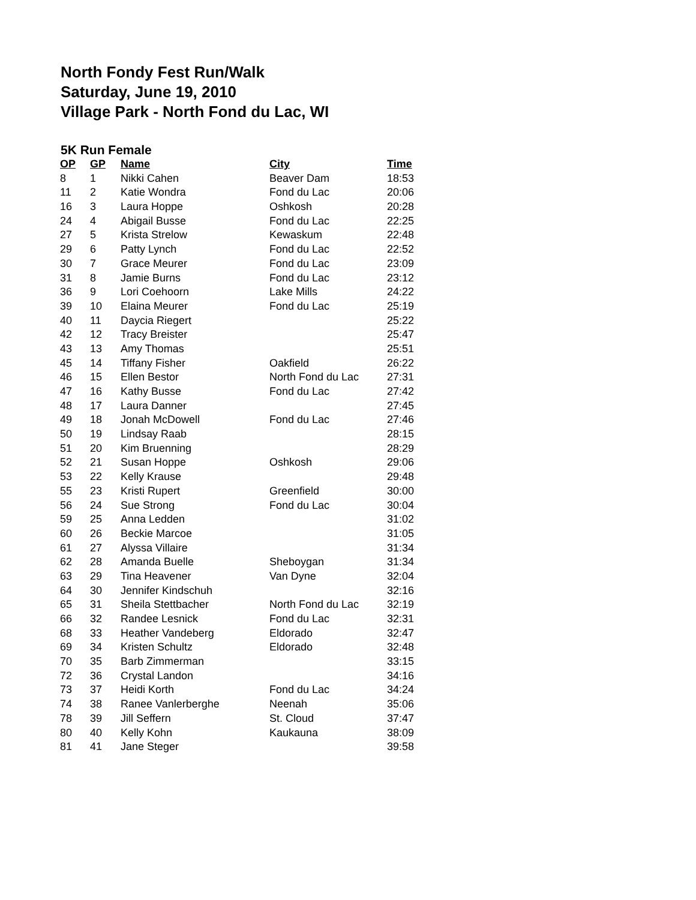North Fondy Fest Run/Walk
Saturday, June 19, 2010
Village Park - North Fond du Lac, WI
5K Run Female
| OP | GP | Name | City | Time |
| --- | --- | --- | --- | --- |
| 8 | 1 | Nikki Cahen | Beaver Dam | 18:53 |
| 11 | 2 | Katie Wondra | Fond du Lac | 20:06 |
| 16 | 3 | Laura Hoppe | Oshkosh | 20:28 |
| 24 | 4 | Abigail Busse | Fond du Lac | 22:25 |
| 27 | 5 | Krista Strelow | Kewaskum | 22:48 |
| 29 | 6 | Patty Lynch | Fond du Lac | 22:52 |
| 30 | 7 | Grace Meurer | Fond du Lac | 23:09 |
| 31 | 8 | Jamie Burns | Fond du Lac | 23:12 |
| 36 | 9 | Lori Coehoorn | Lake Mills | 24:22 |
| 39 | 10 | Elaina Meurer | Fond du Lac | 25:19 |
| 40 | 11 | Daycia Riegert | | 25:22 |
| 42 | 12 | Tracy Breister | | 25:47 |
| 43 | 13 | Amy Thomas | | 25:51 |
| 45 | 14 | Tiffany Fisher | Oakfield | 26:22 |
| 46 | 15 | Ellen Bestor | North Fond du Lac | 27:31 |
| 47 | 16 | Kathy Busse | Fond du Lac | 27:42 |
| 48 | 17 | Laura Danner | | 27:45 |
| 49 | 18 | Jonah McDowell | Fond du Lac | 27:46 |
| 50 | 19 | Lindsay Raab | | 28:15 |
| 51 | 20 | Kim Bruenning | | 28:29 |
| 52 | 21 | Susan Hoppe | Oshkosh | 29:06 |
| 53 | 22 | Kelly Krause | | 29:48 |
| 55 | 23 | Kristi Rupert | Greenfield | 30:00 |
| 56 | 24 | Sue Strong | Fond du Lac | 30:04 |
| 59 | 25 | Anna Ledden | | 31:02 |
| 60 | 26 | Beckie Marcoe | | 31:05 |
| 61 | 27 | Alyssa Villaire | | 31:34 |
| 62 | 28 | Amanda Buelle | Sheboygan | 31:34 |
| 63 | 29 | Tina Heavener | Van Dyne | 32:04 |
| 64 | 30 | Jennifer Kindschuh | | 32:16 |
| 65 | 31 | Sheila Stettbacher | North Fond du Lac | 32:19 |
| 66 | 32 | Randee Lesnick | Fond du Lac | 32:31 |
| 68 | 33 | Heather Vandeberg | Eldorado | 32:47 |
| 69 | 34 | Kristen Schultz | Eldorado | 32:48 |
| 70 | 35 | Barb Zimmerman | | 33:15 |
| 72 | 36 | Crystal Landon | | 34:16 |
| 73 | 37 | Heidi Korth | Fond du Lac | 34:24 |
| 74 | 38 | Ranee Vanlerberghe | Neenah | 35:06 |
| 78 | 39 | Jill Seffern | St. Cloud | 37:47 |
| 80 | 40 | Kelly Kohn | Kaukauna | 38:09 |
| 81 | 41 | Jane Steger | | 39:58 |